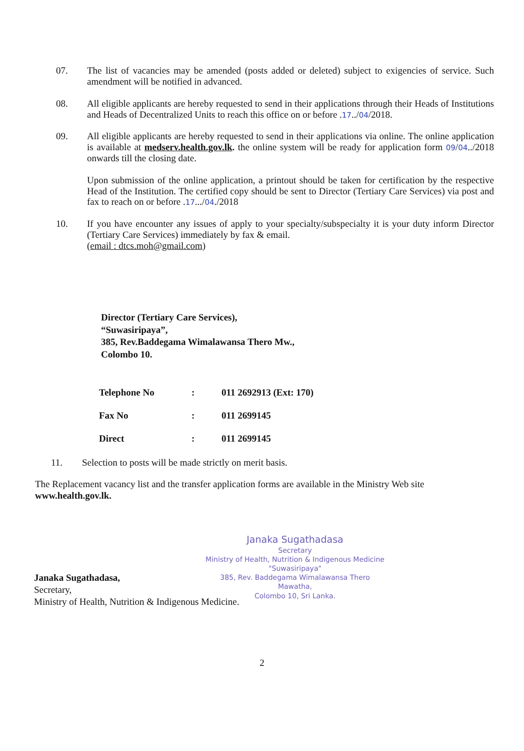07. The list of vacancies may be amended (posts added or deleted) subject to exigencies of service. Such amendment will be notified in advanced.
08. All eligible applicants are hereby requested to send in their applications through their Heads of Institutions and Heads of Decentralized Units to reach this office on or before .17../04/2018.
09. All eligible applicants are hereby requested to send in their applications via online. The online application is available at medserv.health.gov.lk. the online system will be ready for application form 09/04../2018 onwards till the closing date.
Upon submission of the online application, a printout should be taken for certification by the respective Head of the Institution. The certified copy should be sent to Director (Tertiary Care Services) via post and fax to reach on or before .17.../04./2018
10. If you have encounter any issues of apply to your specialty/subspecialty it is your duty inform Director (Tertiary Care Services) immediately by fax & email.
(email : dtcs.moh@gmail.com)
Director (Tertiary Care Services),
“Suwasiripaya”,
385, Rev.Baddegama Wimalawansa Thero Mw.,
Colombo 10.
| Telephone No | : | 011 2692913 (Ext: 170) |
| Fax No | : | 011 2699145 |
| Direct | : | 011 2699145 |
11. Selection to posts will be made strictly on merit basis.
The Replacement vacancy list and the transfer application forms are available in the Ministry Web site www.health.gov.lk.
Janaka Sugathadasa
Secretary
Ministry of Health, Nutrition & Indigenous Medicine
"Suwasiripaya"
385, Rev. Baddegama Wimalawansa Thero Mawatha,
Colombo 10, Sri Lanka.
Janaka Sugathadasa,
Secretary,
Ministry of Health, Nutrition & Indigenous Medicine.
2